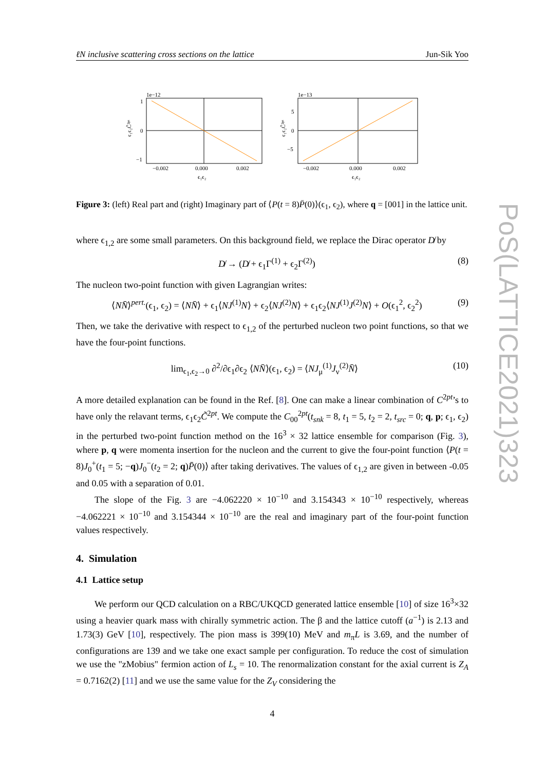ℓN inclusive scattering cross sections on the lattice Jun-Sik Yoo
1e−12
1
0
−1
−0.002
0.000
0.002
ϵ₁ϵ₂
ϵ₁ϵ₂C̃²ᵖᵗ
1e−13
5
0
−5
−0.002
0.000
0.002
ϵ₁ϵ₂
ϵ₁ϵ₂C̃²ᵖᵗ
Figure 3: (left) Real part and (right) Imaginary part of ⟨P(t = 8)P̄(0)⟩(ϵ<sub>1</sub>, ϵ<sub>2</sub>), where q = [001] in the lattice unit.
where ϵ<sub>1,2</sub> are some small parameters. On this background field, we replace the Dirac operator D̸ by
D̸ → (D̸ + ϵ<sub>1</sub>Γ<sup>(1)</sup> + ϵ<sub>2</sub>Γ<sup>(2)</sup>) (8)
The nucleon two-point function with given Lagrangian writes:
⟨NN̄⟩<sup>pert.</sup>(ϵ<sub>1</sub>, ϵ<sub>2</sub>) = ⟨NN̄⟩ + ϵ<sub>1</sub>⟨NJ<sup>(1)</sup>N⟩ + ϵ<sub>2</sub>⟨NJ<sup>(2)</sup>N⟩ + ϵ<sub>1</sub>ϵ<sub>2</sub>⟨NJ<sup>(1)</sup>J<sup>(2)</sup>N⟩ + O(ϵ<sub>1</sub><sup>2</sup>, ϵ<sub>2</sub><sup>2</sup>) (9)
Then, we take the derivative with respect to ϵ<sub>1,2</sub> of the perturbed nucleon two point functions, so that we have the four-point functions.
lim<sub>ϵ<sub>1</sub>,ϵ<sub>2</sub>→0</sub> ∂<sup>2</sup>/∂ϵ<sub>1</sub>∂ϵ<sub>2</sub> ⟨NN̄⟩(ϵ<sub>1</sub>, ϵ<sub>2</sub>) = ⟨NJ<sub>μ</sub><sup>(1)</sup>J<sub>ν</sub><sup>(2)</sup>N̄⟩ (10)
A more detailed explanation can be found in the Ref. [8]. One can make a linear combination of C<sup>2pt</sup>’s to have only the relavant terms, ϵ<sub>1</sub>ϵ<sub>2</sub>C̃<sup>2pt</sup>. We compute the C<sub>00</sub><sup>2pt</sup>(t<sub>snk</sub> = 8, t<sub>1</sub> = 5, t<sub>2</sub> = 2, t<sub>src</sub> = 0; q, p; ϵ<sub>1</sub>, ϵ<sub>2</sub>) in the perturbed two-point function method on the 16<sup>3</sup> × 32 lattice ensemble for comparison (Fig. 3), where p, q were momenta insertion for the nucleon and the current to give the four-point function ⟨P(t = 8)J<sub>0</sub><sup>+</sup>(t<sub>1</sub> = 5; −q)J<sub>0</sub><sup>−</sup>(t<sub>2</sub> = 2; q)P̄(0)⟩ after taking derivatives. The values of ϵ<sub>1,2</sub> are given in between -0.05 and 0.05 with a separation of 0.01.
The slope of the Fig. 3 are −4.062220 × 10<sup>−10</sup> and 3.154343 × 10<sup>−10</sup> respectively, whereas −4.062221 × 10<sup>−10</sup> and 3.154344 × 10<sup>−10</sup> are the real and imaginary part of the four-point function values respectively.
4. Simulation
4.1 Lattice setup
We perform our QCD calculation on a RBC/UKQCD generated lattice ensemble [10] of size 16<sup>3</sup>×32 using a heavier quark mass with chirally symmetric action. The β and the lattice cutoff (a<sup>−1</sup>) is 2.13 and 1.73(3) GeV [10], respectively. The pion mass is 399(10) MeV and m<sub>π</sub>L is 3.69, and the number of configurations are 139 and we take one exact sample per configuration. To reduce the cost of simulation we use the "zMobius" fermion action of L<sub>s</sub> = 10. The renormalization constant for the axial current is Z<sub>A</sub> = 0.7162(2) [11] and we use the same value for the Z<sub>V</sub> considering the
4
PoS(LATTICE2021)323